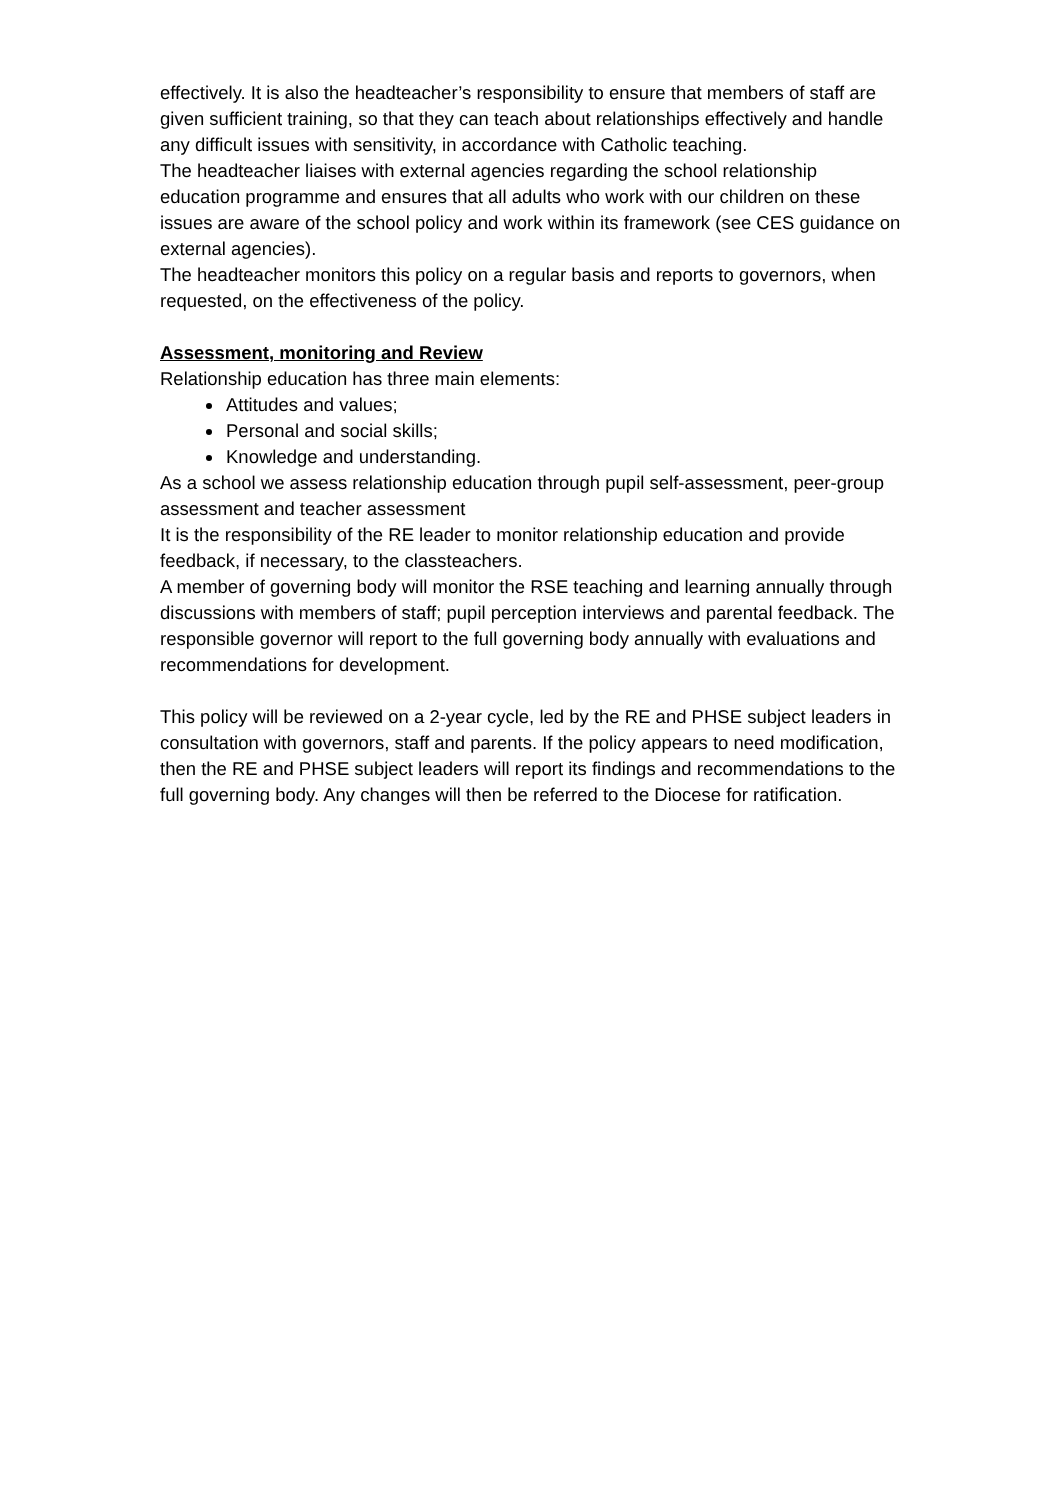effectively. It is also the headteacher’s responsibility to ensure that members of staff are given sufficient training, so that they can teach about relationships effectively and handle any difficult issues with sensitivity, in accordance with Catholic teaching.
The headteacher liaises with external agencies regarding the school relationship education programme and ensures that all adults who work with our children on these issues are aware of the school policy and work within its framework (see CES guidance on external agencies).
The headteacher monitors this policy on a regular basis and reports to governors, when requested, on the effectiveness of the policy.
Assessment, monitoring and Review
Relationship education has three main elements:
Attitudes and values;
Personal and social skills;
Knowledge and understanding.
As a school we assess relationship education through pupil self-assessment, peer-group assessment and teacher assessment
It is the responsibility of the RE leader to monitor relationship education and provide feedback, if necessary, to the classteachers.
A member of governing body will monitor the RSE teaching and learning annually through discussions with members of staff; pupil perception interviews and parental feedback. The responsible governor will report to the full governing body annually with evaluations and recommendations for development.
This policy will be reviewed on a 2-year cycle, led by the RE and PHSE subject leaders in consultation with governors, staff and parents. If the policy appears to need modification, then the RE and PHSE subject leaders will report its findings and recommendations to the full governing body. Any changes will then be referred to the Diocese for ratification.